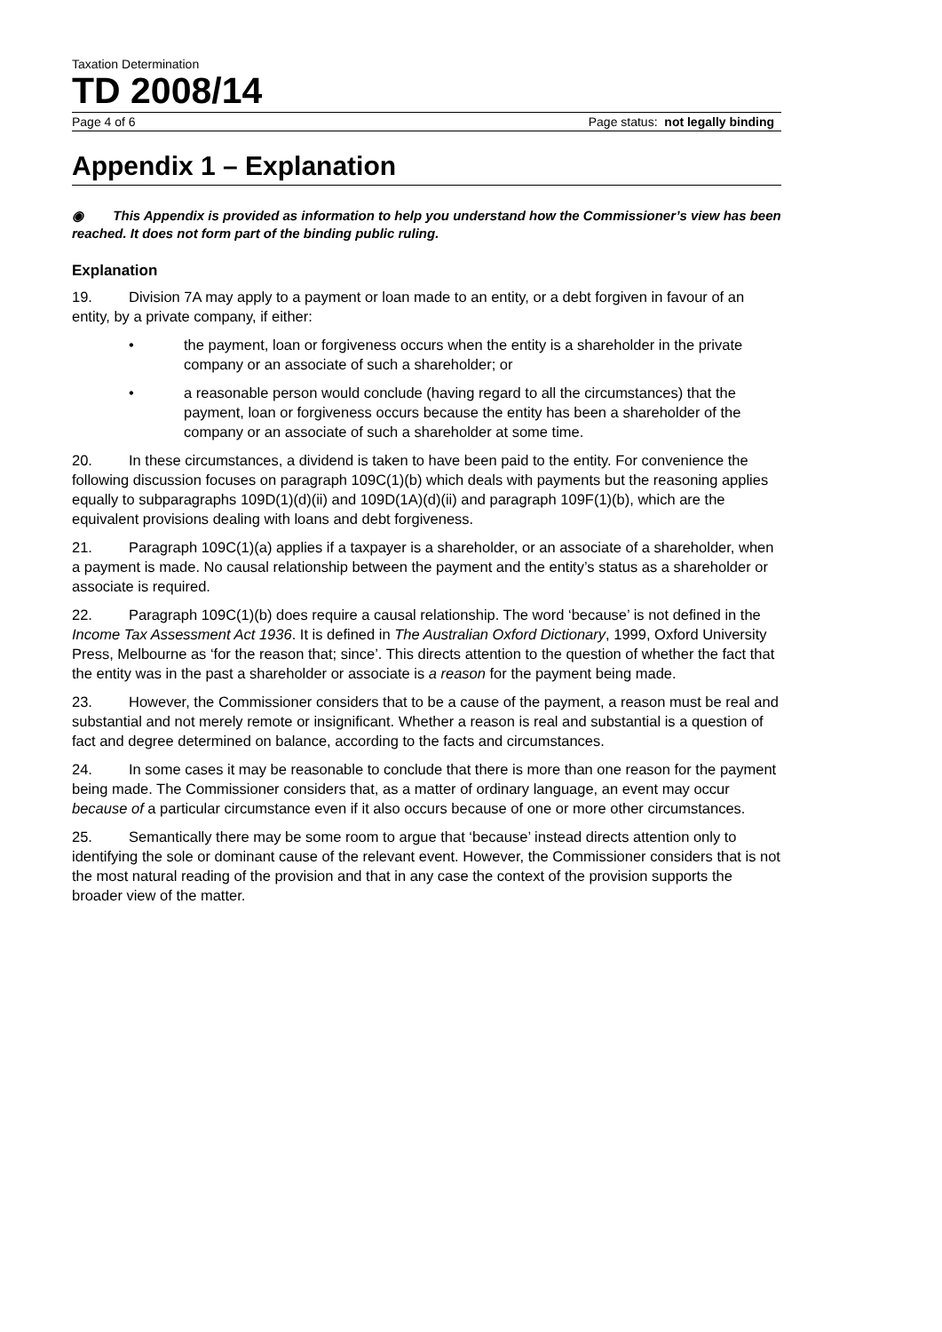Taxation Determination
TD 2008/14
Page 4 of 6 Page status: not legally binding
Appendix 1 – Explanation
◉ This Appendix is provided as information to help you understand how the Commissioner’s view has been reached. It does not form part of the binding public ruling.
Explanation
19. Division 7A may apply to a payment or loan made to an entity, or a debt forgiven in favour of an entity, by a private company, if either:
• the payment, loan or forgiveness occurs when the entity is a shareholder in the private company or an associate of such a shareholder; or
• a reasonable person would conclude (having regard to all the circumstances) that the payment, loan or forgiveness occurs because the entity has been a shareholder of the company or an associate of such a shareholder at some time.
20. In these circumstances, a dividend is taken to have been paid to the entity. For convenience the following discussion focuses on paragraph 109C(1)(b) which deals with payments but the reasoning applies equally to subparagraphs 109D(1)(d)(ii) and 109D(1A)(d)(ii) and paragraph 109F(1)(b), which are the equivalent provisions dealing with loans and debt forgiveness.
21. Paragraph 109C(1)(a) applies if a taxpayer is a shareholder, or an associate of a shareholder, when a payment is made. No causal relationship between the payment and the entity’s status as a shareholder or associate is required.
22. Paragraph 109C(1)(b) does require a causal relationship. The word ‘because’ is not defined in the Income Tax Assessment Act 1936. It is defined in The Australian Oxford Dictionary, 1999, Oxford University Press, Melbourne as ‘for the reason that; since’. This directs attention to the question of whether the fact that the entity was in the past a shareholder or associate is a reason for the payment being made.
23. However, the Commissioner considers that to be a cause of the payment, a reason must be real and substantial and not merely remote or insignificant. Whether a reason is real and substantial is a question of fact and degree determined on balance, according to the facts and circumstances.
24. In some cases it may be reasonable to conclude that there is more than one reason for the payment being made. The Commissioner considers that, as a matter of ordinary language, an event may occur because of a particular circumstance even if it also occurs because of one or more other circumstances.
25. Semantically there may be some room to argue that ‘because’ instead directs attention only to identifying the sole or dominant cause of the relevant event. However, the Commissioner considers that is not the most natural reading of the provision and that in any case the context of the provision supports the broader view of the matter.